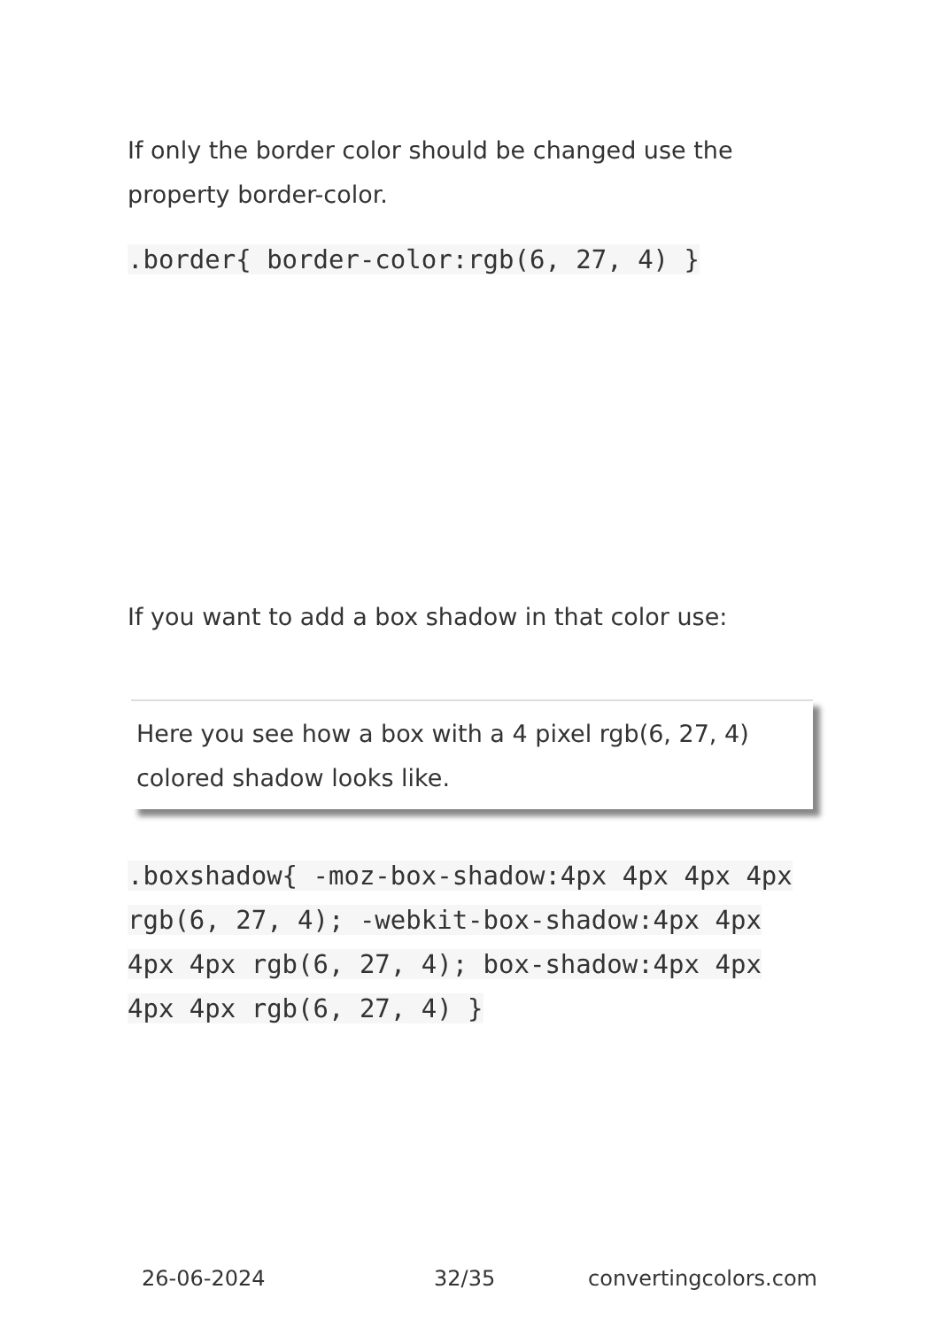If only the border color should be changed use the property border-color.
.border{ border-color:rgb(6, 27, 4) }
If you want to add a box shadow in that color use:
Here you see how a box with a 4 pixel rgb(6, 27, 4) colored shadow looks like.
.boxshadow{ -moz-box-shadow:4px 4px 4px 4px rgb(6, 27, 4); -webkit-box-shadow:4px 4px 4px 4px rgb(6, 27, 4); box-shadow:4px 4px 4px 4px rgb(6, 27, 4) }
26-06-2024 32/35 convertingcolors.com